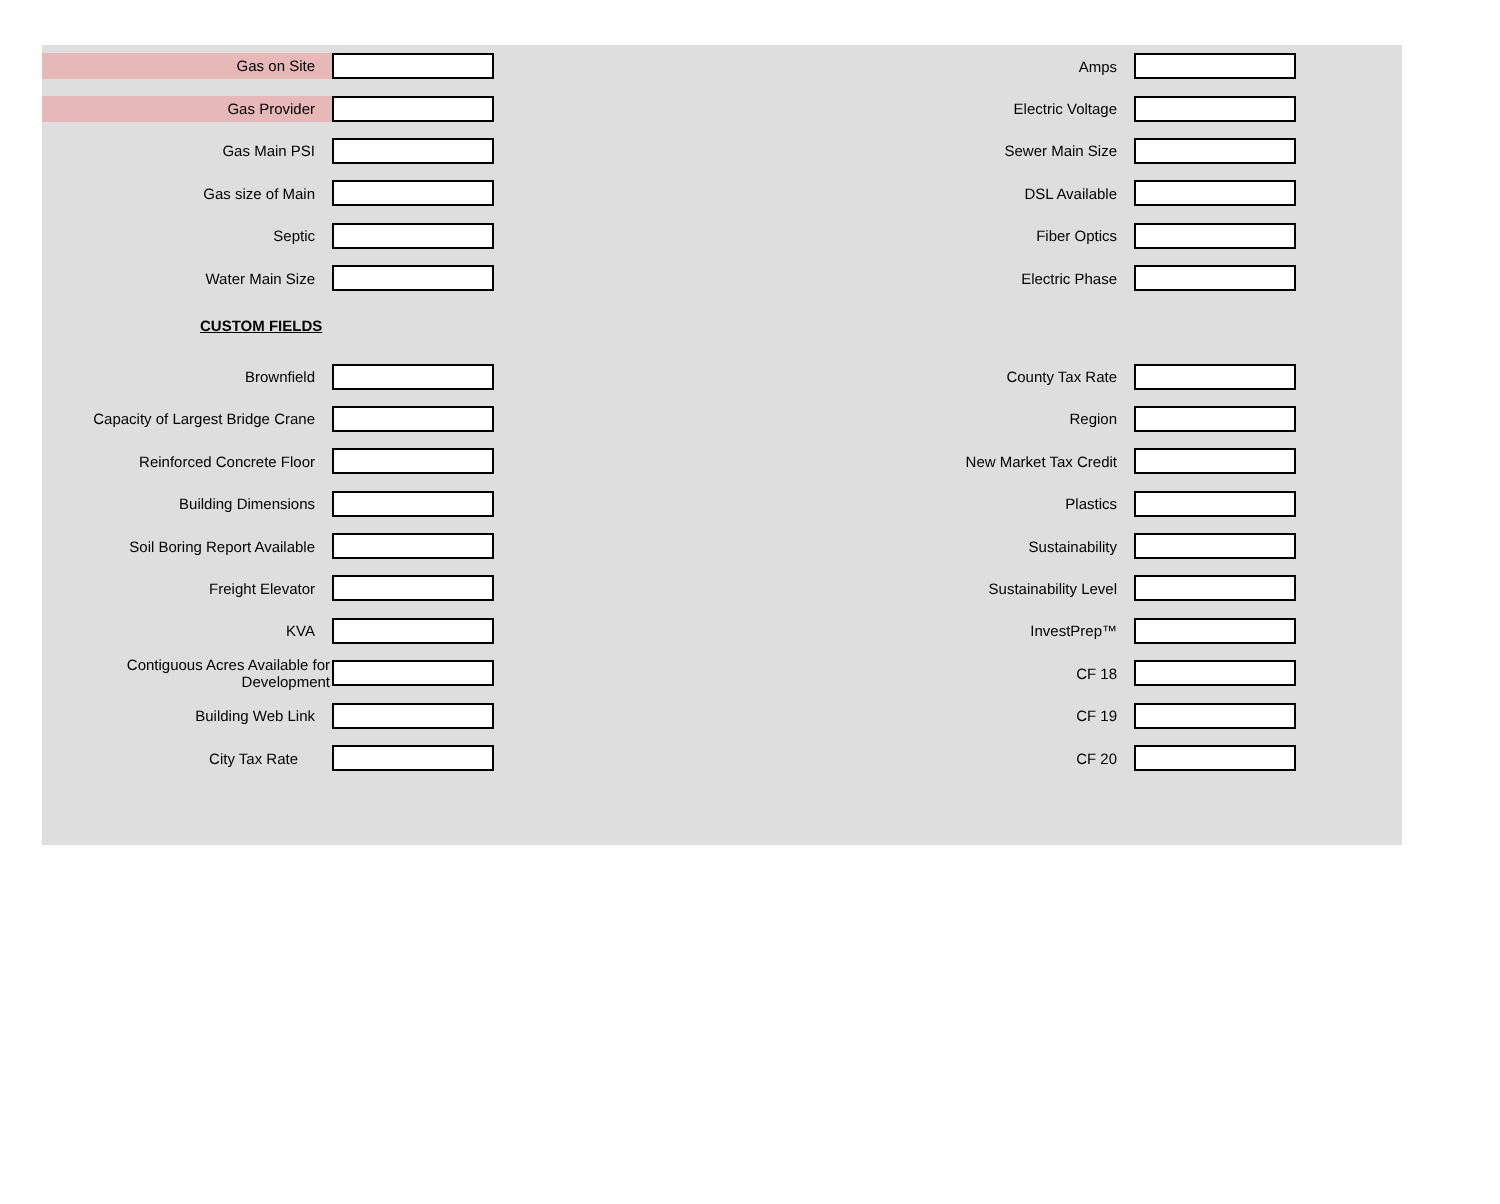Gas on Site
Amps
Gas Provider
Electric Voltage
Gas Main PSI Sewer Main Size
Gas size of Main DSL Available
Septic Fiber Optics
Water Main Size Electric Phase
CUSTOM FIELDS
Brownfield County Tax Rate
Capacity of Largest Bridge Crane Region
Reinforced Concrete Floor New Market Tax Credit
Building Dimensions Plastics
Soil Boring Report Available Sustainability
Freight Elevator Sustainability Level
KVA InvestPrep™
Contiguous Acres Available for Development
CF 18
Building Web Link CF 19
City Tax Rate CF 20